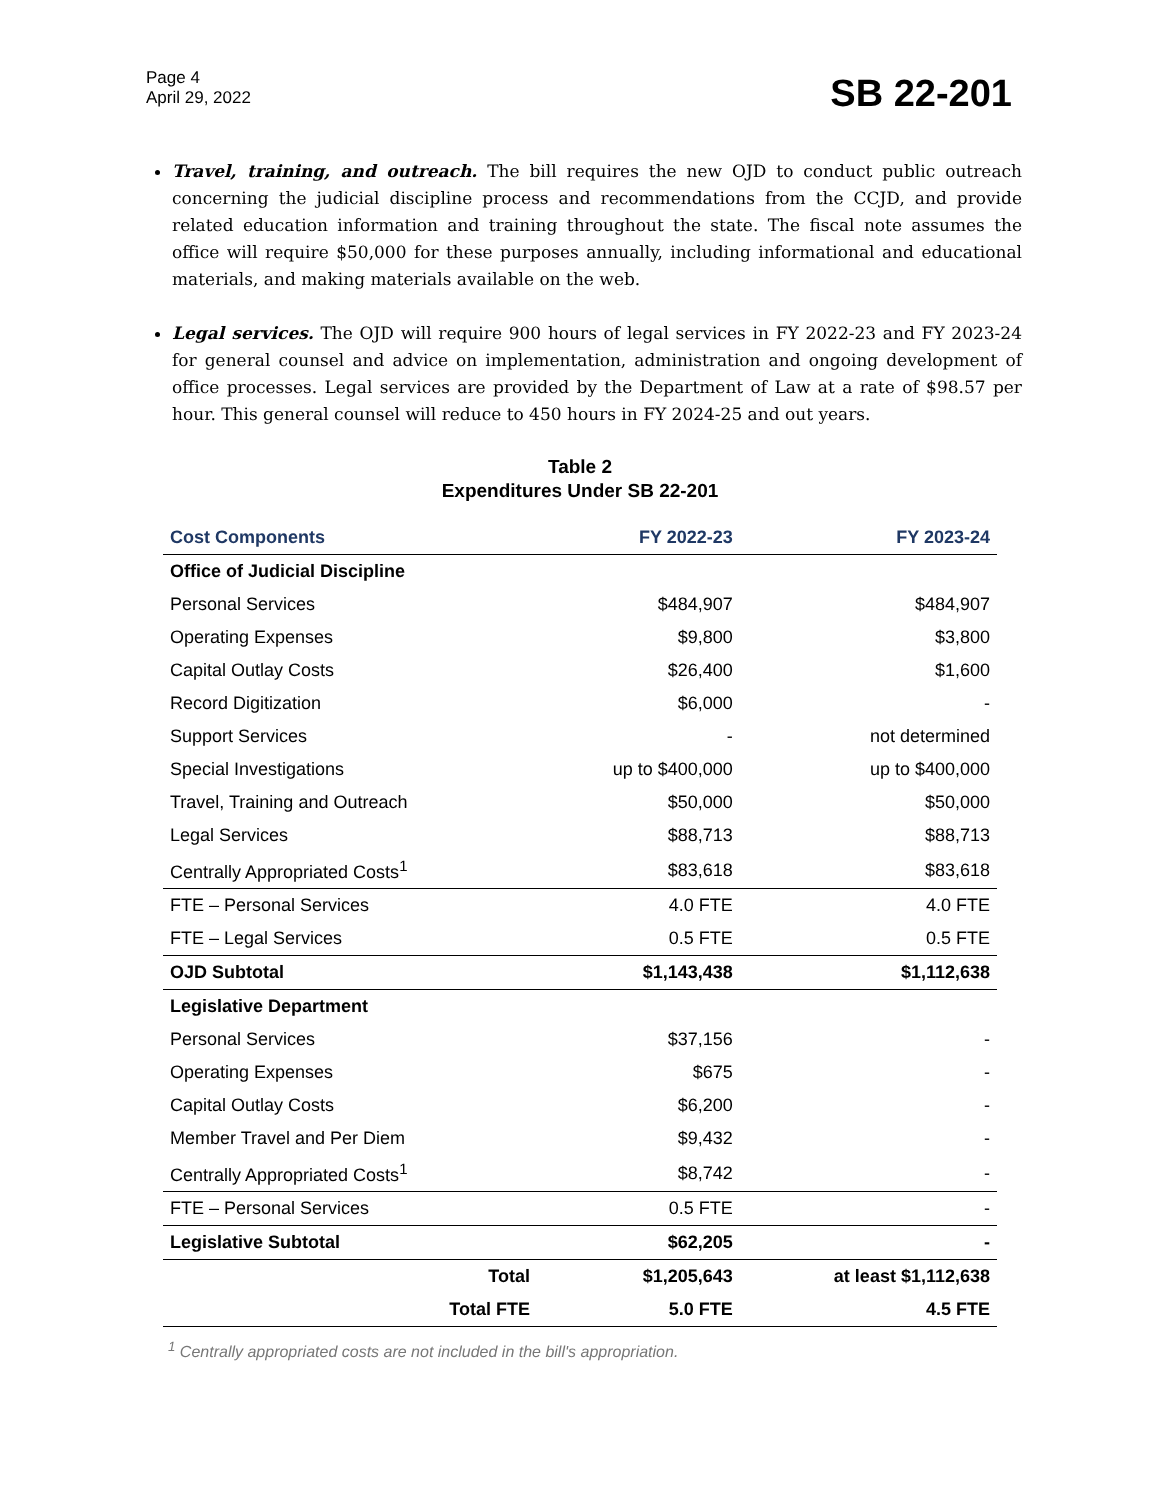Page 4
April 29, 2022
SB 22-201
Travel, training, and outreach. The bill requires the new OJD to conduct public outreach concerning the judicial discipline process and recommendations from the CCJD, and provide related education information and training throughout the state. The fiscal note assumes the office will require $50,000 for these purposes annually, including informational and educational materials, and making materials available on the web.
Legal services. The OJD will require 900 hours of legal services in FY 2022-23 and FY 2023-24 for general counsel and advice on implementation, administration and ongoing development of office processes. Legal services are provided by the Department of Law at a rate of $98.57 per hour. This general counsel will reduce to 450 hours in FY 2024-25 and out years.
Table 2
Expenditures Under SB 22-201
| Cost Components | FY 2022-23 | FY 2023-24 |
| --- | --- | --- |
| Office of Judicial Discipline | | |
| Personal Services | $484,907 | $484,907 |
| Operating Expenses | $9,800 | $3,800 |
| Capital Outlay Costs | $26,400 | $1,600 |
| Record Digitization | $6,000 | - |
| Support Services | - | not determined |
| Special Investigations | up to $400,000 | up to $400,000 |
| Travel, Training and Outreach | $50,000 | $50,000 |
| Legal Services | $88,713 | $88,713 |
| Centrally Appropriated Costs<sup>1</sup> | $83,618 | $83,618 |
| FTE – Personal Services | 4.0 FTE | 4.0 FTE |
| FTE – Legal Services | 0.5 FTE | 0.5 FTE |
| OJD Subtotal | $1,143,438 | $1,112,638 |
| Legislative Department | | |
| Personal Services | $37,156 | - |
| Operating Expenses | $675 | - |
| Capital Outlay Costs | $6,200 | - |
| Member Travel and Per Diem | $9,432 | - |
| Centrally Appropriated Costs<sup>1</sup> | $8,742 | - |
| FTE – Personal Services | 0.5 FTE | - |
| Legislative Subtotal | $62,205 | - |
| Total | $1,205,643 | at least $1,112,638 |
| Total FTE | 5.0 FTE | 4.5 FTE |
<sup>1</sup> Centrally appropriated costs are not included in the bill's appropriation.